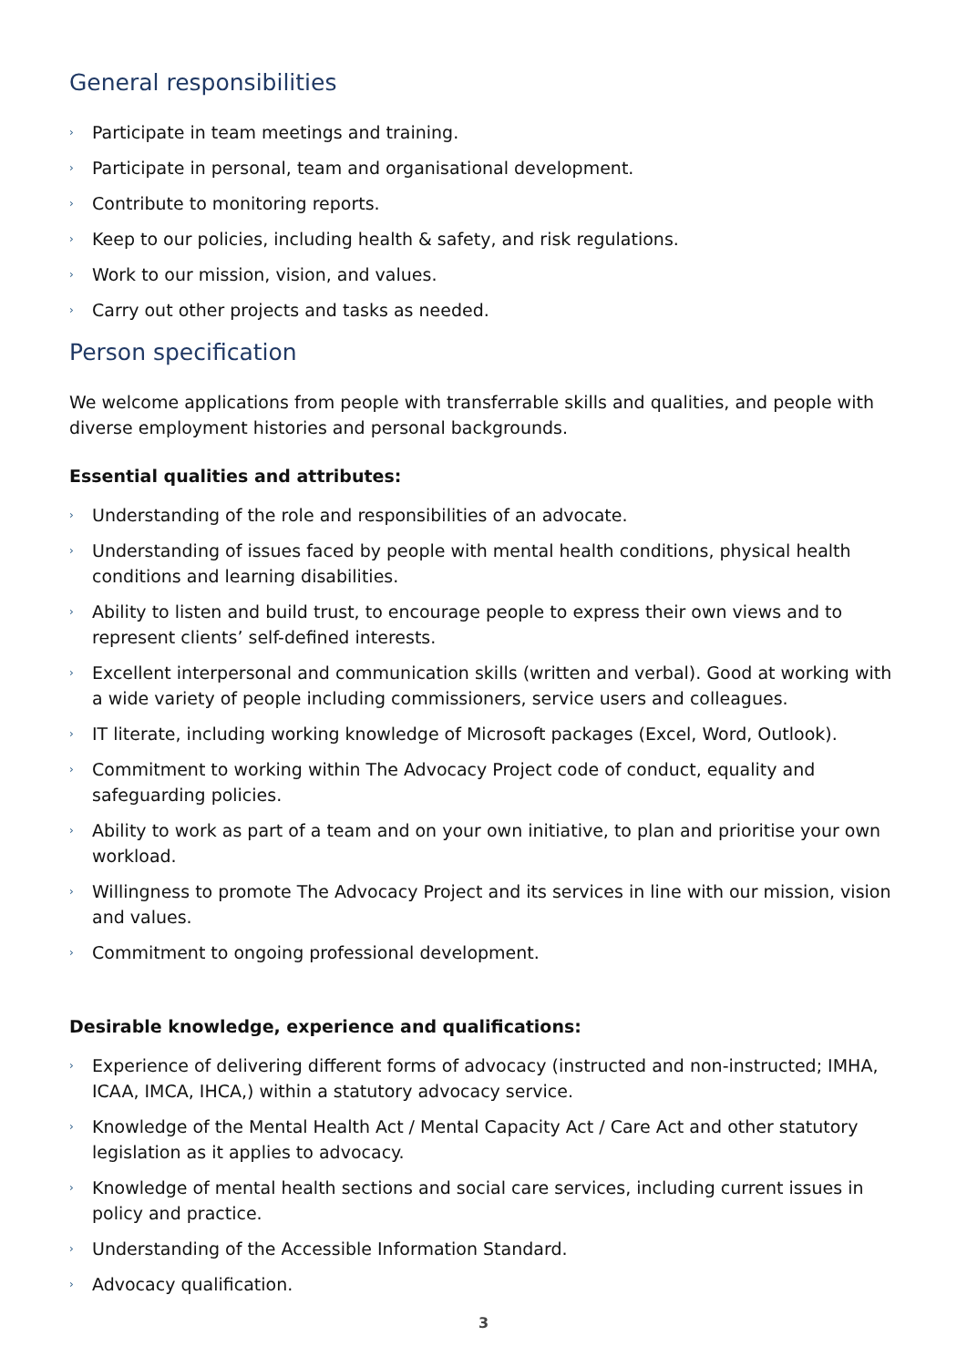General responsibilities
› Participate in team meetings and training.
› Participate in personal, team and organisational development.
› Contribute to monitoring reports.
› Keep to our policies, including health & safety, and risk regulations.
› Work to our mission, vision, and values.
› Carry out other projects and tasks as needed.
Person specification
We welcome applications from people with transferrable skills and qualities, and people with diverse employment histories and personal backgrounds.
Essential qualities and attributes:
› Understanding of the role and responsibilities of an advocate.
› Understanding of issues faced by people with mental health conditions, physical health conditions and learning disabilities.
› Ability to listen and build trust, to encourage people to express their own views and to represent clients’ self-defined interests.
› Excellent interpersonal and communication skills (written and verbal). Good at working with a wide variety of people including commissioners, service users and colleagues.
› IT literate, including working knowledge of Microsoft packages (Excel, Word, Outlook).
› Commitment to working within The Advocacy Project code of conduct, equality and safeguarding policies.
› Ability to work as part of a team and on your own initiative, to plan and prioritise your own workload.
› Willingness to promote The Advocacy Project and its services in line with our mission, vision and values.
› Commitment to ongoing professional development.
Desirable knowledge, experience and qualifications:
› Experience of delivering different forms of advocacy (instructed and non-instructed; IMHA, ICAA, IMCA, IHCA,) within a statutory advocacy service.
› Knowledge of the Mental Health Act / Mental Capacity Act / Care Act and other statutory legislation as it applies to advocacy.
› Knowledge of mental health sections and social care services, including current issues in policy and practice.
› Understanding of the Accessible Information Standard.
› Advocacy qualification.
3